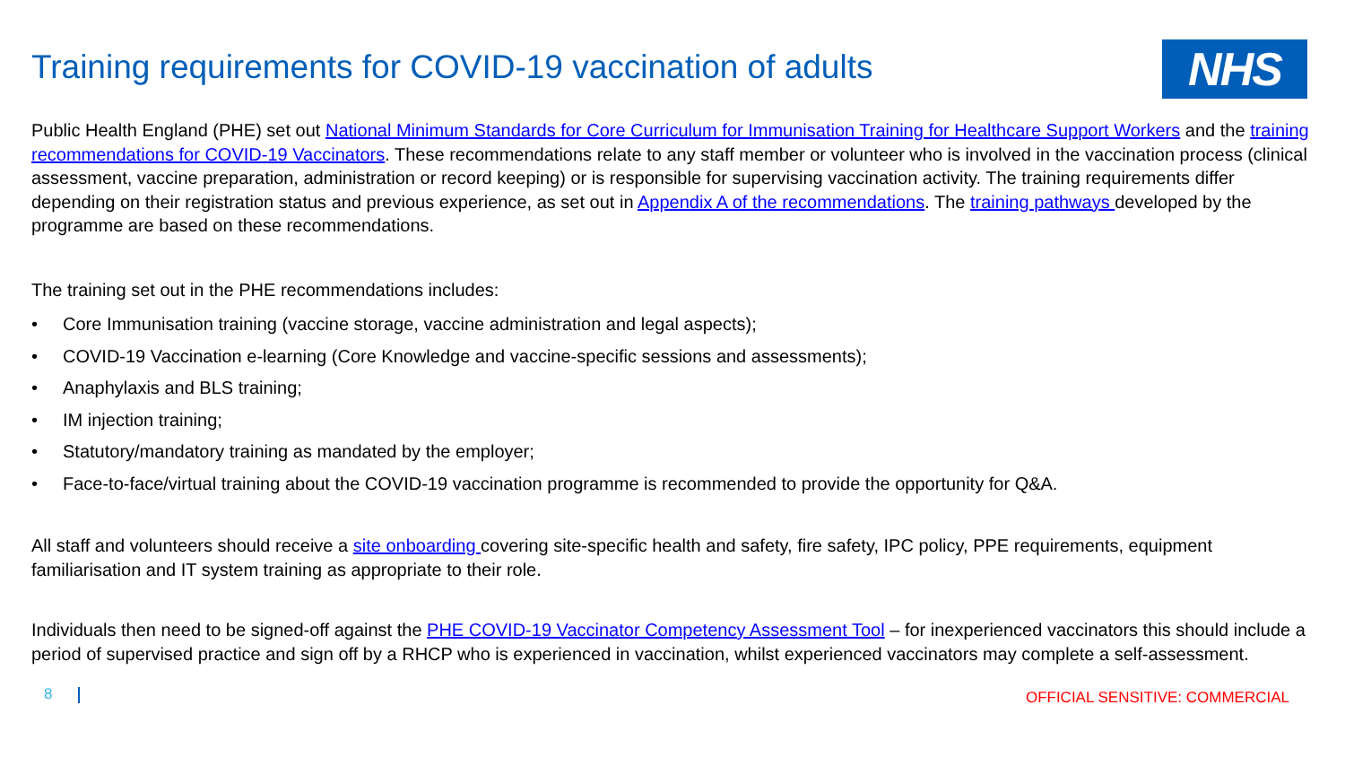Training requirements for COVID-19 vaccination of adults
NHS
Public Health England (PHE) set out National Minimum Standards for Core Curriculum for Immunisation Training for Healthcare Support Workers and the training recommendations for COVID-19 Vaccinators. These recommendations relate to any staff member or volunteer who is involved in the vaccination process (clinical assessment, vaccine preparation, administration or record keeping) or is responsible for supervising vaccination activity. The training requirements differ depending on their registration status and previous experience, as set out in Appendix A of the recommendations. The training pathways developed by the programme are based on these recommendations.
The training set out in the PHE recommendations includes:
• Core Immunisation training (vaccine storage, vaccine administration and legal aspects);
• COVID-19 Vaccination e-learning (Core Knowledge and vaccine-specific sessions and assessments);
• Anaphylaxis and BLS training;
• IM injection training;
• Statutory/mandatory training as mandated by the employer;
• Face-to-face/virtual training about the COVID-19 vaccination programme is recommended to provide the opportunity for Q&A.
All staff and volunteers should receive a site onboarding covering site-specific health and safety, fire safety, IPC policy, PPE requirements, equipment familiarisation and IT system training as appropriate to their role.
Individuals then need to be signed-off against the PHE COVID-19 Vaccinator Competency Assessment Tool – for inexperienced vaccinators this should include a period of supervised practice and sign off by a RHCP who is experienced in vaccination, whilst experienced vaccinators may complete a self-assessment.
8
OFFICIAL SENSITIVE: COMMERCIAL